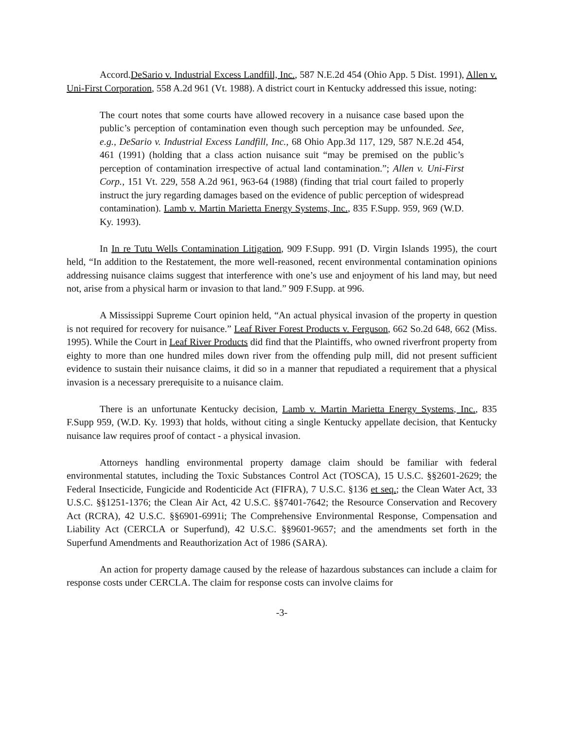Accord.DeSario v. Industrial Excess Landfill, Inc., 587 N.E.2d 454 (Ohio App. 5 Dist. 1991), Allen v. Uni-First Corporation, 558 A.2d 961 (Vt. 1988). A district court in Kentucky addressed this issue, noting:
The court notes that some courts have allowed recovery in a nuisance case based upon the public’s perception of contamination even though such perception may be unfounded. See, e.g., DeSario v. Industrial Excess Landfill, Inc., 68 Ohio App.3d 117, 129, 587 N.E.2d 454, 461 (1991) (holding that a class action nuisance suit “may be premised on the public’s perception of contamination irrespective of actual land contamination.”; Allen v. Uni-First Corp., 151 Vt. 229, 558 A.2d 961, 963-64 (1988) (finding that trial court failed to properly instruct the jury regarding damages based on the evidence of public perception of widespread contamination). Lamb v. Martin Marietta Energy Systems, Inc., 835 F.Supp. 959, 969 (W.D. Ky. 1993).
In In re Tutu Wells Contamination Litigation, 909 F.Supp. 991 (D. Virgin Islands 1995), the court held, “In addition to the Restatement, the more well-reasoned, recent environmental contamination opinions addressing nuisance claims suggest that interference with one’s use and enjoyment of his land may, but need not, arise from a physical harm or invasion to that land.” 909 F.Supp. at 996.
A Mississippi Supreme Court opinion held, “An actual physical invasion of the property in question is not required for recovery for nuisance.” Leaf River Forest Products v. Ferguson, 662 So.2d 648, 662 (Miss. 1995). While the Court in Leaf River Products did find that the Plaintiffs, who owned riverfront property from eighty to more than one hundred miles down river from the offending pulp mill, did not present sufficient evidence to sustain their nuisance claims, it did so in a manner that repudiated a requirement that a physical invasion is a necessary prerequisite to a nuisance claim.
There is an unfortunate Kentucky decision, Lamb v. Martin Marietta Energy Systems, Inc., 835 F.Supp 959, (W.D. Ky. 1993) that holds, without citing a single Kentucky appellate decision, that Kentucky nuisance law requires proof of contact - a physical invasion.
Attorneys handling environmental property damage claim should be familiar with federal environmental statutes, including the Toxic Substances Control Act (TOSCA), 15 U.S.C. §§2601-2629; the Federal Insecticide, Fungicide and Rodenticide Act (FIFRA), 7 U.S.C. §136 et seq.; the Clean Water Act, 33 U.S.C. §§1251-1376; the Clean Air Act, 42 U.S.C. §§7401-7642; the Resource Conservation and Recovery Act (RCRA), 42 U.S.C. §§6901-6991i; The Comprehensive Environmental Response, Compensation and Liability Act (CERCLA or Superfund), 42 U.S.C. §§9601-9657; and the amendments set forth in the Superfund Amendments and Reauthorization Act of 1986 (SARA).
An action for property damage caused by the release of hazardous substances can include a claim for response costs under CERCLA. The claim for response costs can involve claims for
-3-